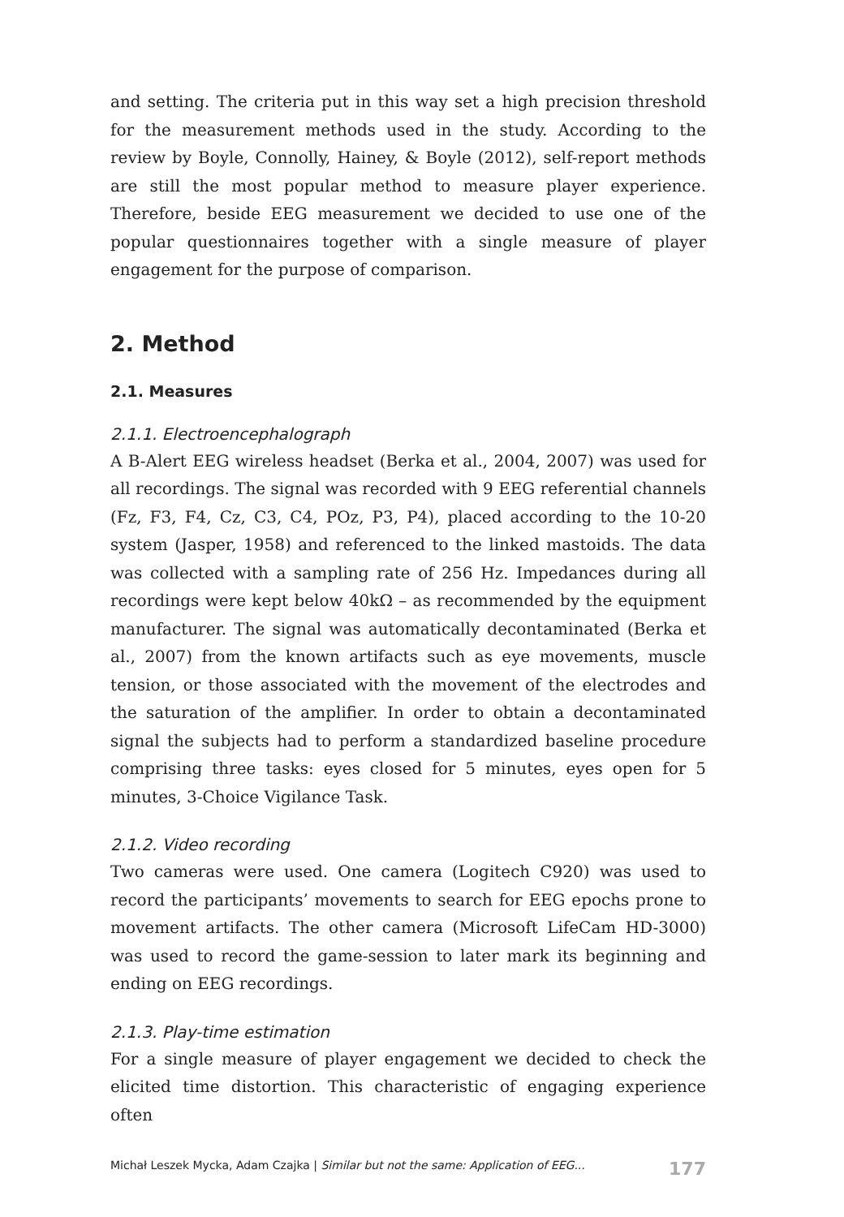and setting. The criteria put in this way set a high precision threshold for the measurement methods used in the study. According to the review by Boyle, Connolly, Hainey, & Boyle (2012), self-report methods are still the most popular method to measure player experience. Therefore, beside EEG measurement we decided to use one of the popular questionnaires together with a single measure of player engagement for the purpose of comparison.
2. Method
2.1. Measures
2.1.1. Electroencephalograph
A B-Alert EEG wireless headset (Berka et al., 2004, 2007) was used for all recordings. The signal was recorded with 9 EEG referential channels (Fz, F3, F4, Cz, C3, C4, POz, P3, P4), placed according to the 10-20 system (Jasper, 1958) and referenced to the linked mastoids. The data was collected with a sampling rate of 256 Hz. Impedances during all recordings were kept below 40kΩ – as recommended by the equipment manufacturer. The signal was automatically decontaminated (Berka et al., 2007) from the known artifacts such as eye movements, muscle tension, or those associated with the movement of the electrodes and the saturation of the amplifier. In order to obtain a decontaminated signal the subjects had to perform a standardized baseline procedure comprising three tasks: eyes closed for 5 minutes, eyes open for 5 minutes, 3-Choice Vigilance Task.
2.1.2. Video recording
Two cameras were used. One camera (Logitech C920) was used to record the participants’ movements to search for EEG epochs prone to movement artifacts. The other camera (Microsoft LifeCam HD-3000) was used to record the game-session to later mark its beginning and ending on EEG recordings.
2.1.3. Play-time estimation
For a single measure of player engagement we decided to check the elicited time distortion. This characteristic of engaging experience often
Michał Leszek Mycka, Adam Czajka | Similar but not the same: Application of EEG... 177